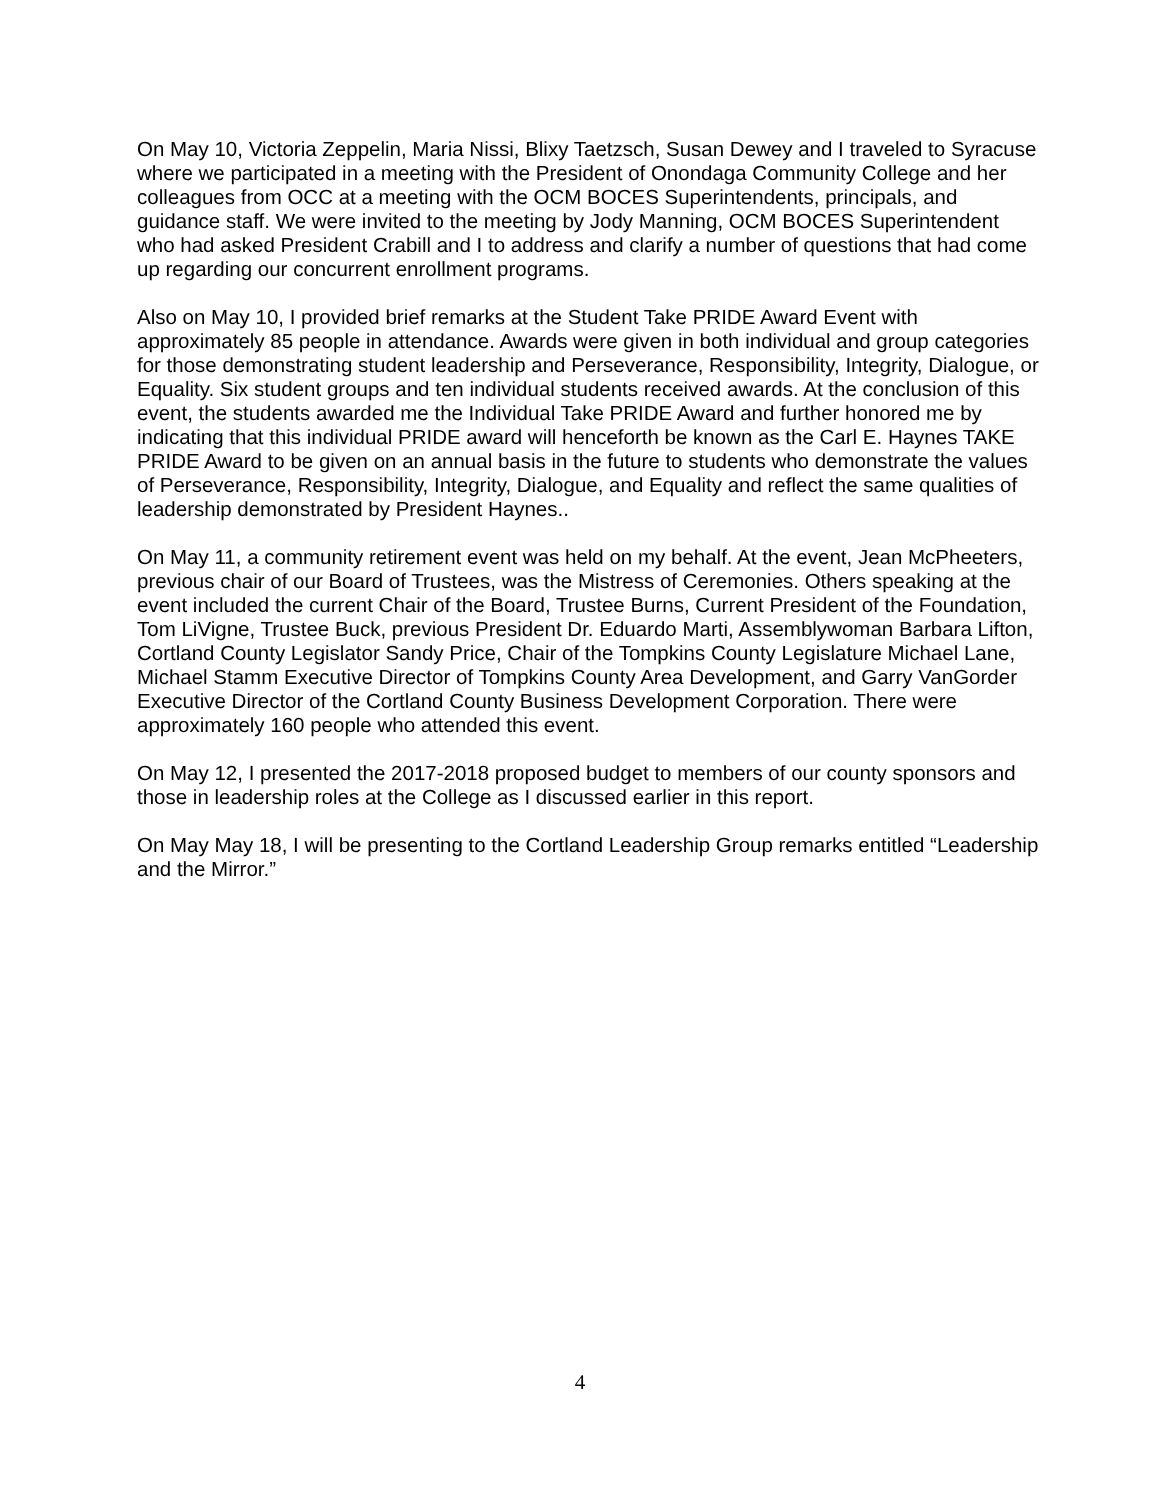On May 10, Victoria Zeppelin, Maria Nissi, Blixy Taetzsch, Susan Dewey and I traveled to Syracuse where we participated in a meeting with the President of Onondaga Community College and her colleagues from OCC at a meeting with the OCM BOCES Superintendents, principals, and guidance staff. We were invited to the meeting by Jody Manning, OCM BOCES Superintendent who had asked President Crabill and I to address and clarify a number of questions that had come up regarding our concurrent enrollment programs.
Also on May 10, I provided brief remarks at the Student Take PRIDE Award Event with approximately 85 people in attendance. Awards were given in both individual and group categories for those demonstrating student leadership and Perseverance, Responsibility, Integrity, Dialogue, or Equality. Six student groups and ten individual students received awards. At the conclusion of this event, the students awarded me the Individual Take PRIDE Award and further honored me by indicating that this individual PRIDE award will henceforth be known as the Carl E. Haynes TAKE PRIDE Award to be given on an annual basis in the future to students who demonstrate the values of Perseverance, Responsibility, Integrity, Dialogue, and Equality and reflect the same qualities of leadership demonstrated by President Haynes..
On May 11, a community retirement event was held on my behalf. At the event, Jean McPheeters, previous chair of our Board of Trustees, was the Mistress of Ceremonies. Others speaking at the event included the current Chair of the Board, Trustee Burns, Current President of the Foundation, Tom LiVigne, Trustee Buck, previous President Dr. Eduardo Marti, Assemblywoman Barbara Lifton, Cortland County Legislator Sandy Price, Chair of the Tompkins County Legislature Michael Lane, Michael Stamm Executive Director of Tompkins County Area Development, and Garry VanGorder Executive Director of the Cortland County Business Development Corporation. There were approximately 160 people who attended this event.
On May 12, I presented the 2017-2018 proposed budget to members of our county sponsors and those in leadership roles at the College as I discussed earlier in this report.
On May May 18, I will be presenting to the Cortland Leadership Group remarks entitled “Leadership and the Mirror.”
4